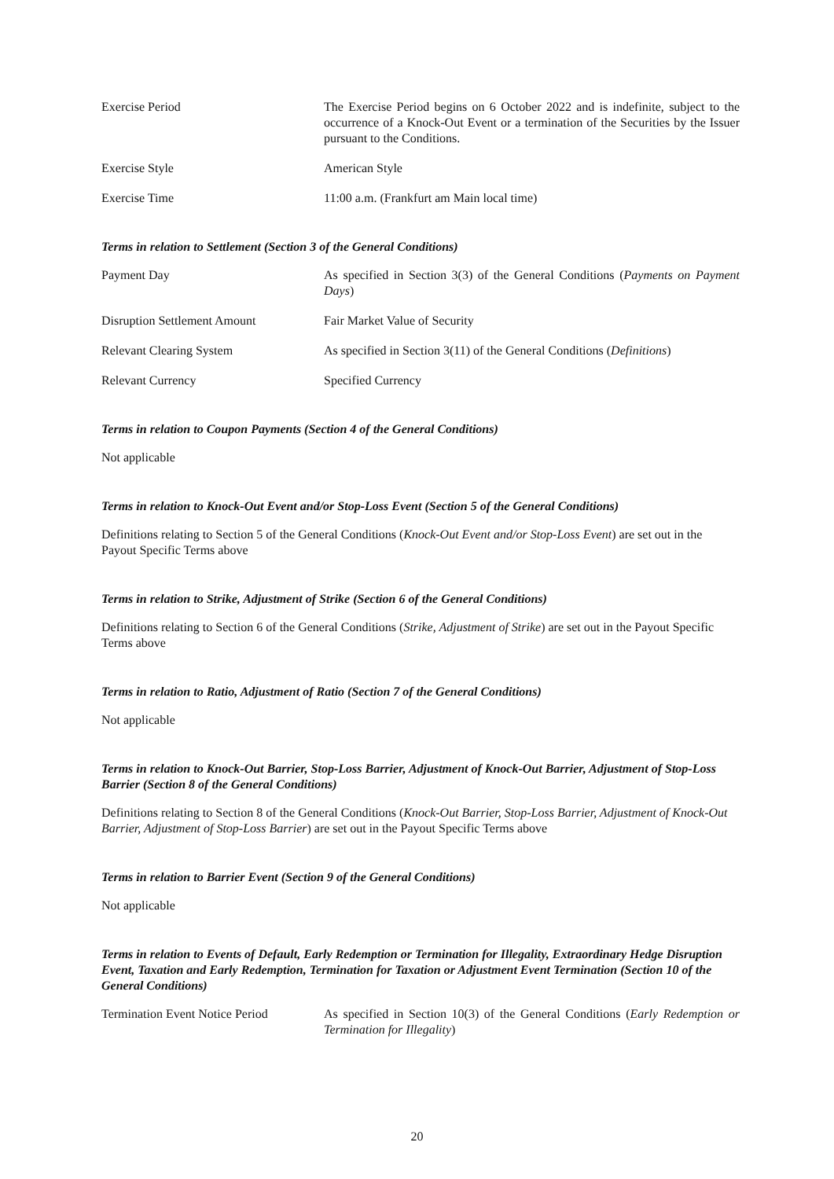Exercise Period The Exercise Period begins on 6 October 2022 and is indefinite, subject to the occurrence of a Knock-Out Event or a termination of the Securities by the Issuer pursuant to the Conditions.
Exercise Style American Style
Exercise Time 11:00 a.m. (Frankfurt am Main local time)
Terms in relation to Settlement (Section 3 of the General Conditions)
Payment Day As specified in Section 3(3) of the General Conditions (Payments on Payment Days)
Disruption Settlement Amount Fair Market Value of Security
Relevant Clearing System As specified in Section 3(11) of the General Conditions (Definitions)
Relevant Currency Specified Currency
Terms in relation to Coupon Payments (Section 4 of the General Conditions)
Not applicable
Terms in relation to Knock-Out Event and/or Stop-Loss Event (Section 5 of the General Conditions)
Definitions relating to Section 5 of the General Conditions (Knock-Out Event and/or Stop-Loss Event) are set out in the Payout Specific Terms above
Terms in relation to Strike, Adjustment of Strike (Section 6 of the General Conditions)
Definitions relating to Section 6 of the General Conditions (Strike, Adjustment of Strike) are set out in the Payout Specific Terms above
Terms in relation to Ratio, Adjustment of Ratio (Section 7 of the General Conditions)
Not applicable
Terms in relation to Knock-Out Barrier, Stop-Loss Barrier, Adjustment of Knock-Out Barrier, Adjustment of Stop-Loss Barrier (Section 8 of the General Conditions)
Definitions relating to Section 8 of the General Conditions (Knock-Out Barrier, Stop-Loss Barrier, Adjustment of Knock-Out Barrier, Adjustment of Stop-Loss Barrier) are set out in the Payout Specific Terms above
Terms in relation to Barrier Event (Section 9 of the General Conditions)
Not applicable
Terms in relation to Events of Default, Early Redemption or Termination for Illegality, Extraordinary Hedge Disruption Event, Taxation and Early Redemption, Termination for Taxation or Adjustment Event Termination (Section 10 of the General Conditions)
Termination Event Notice Period
As specified in Section 10(3) of the General Conditions (Early Redemption or Termination for Illegality)
20